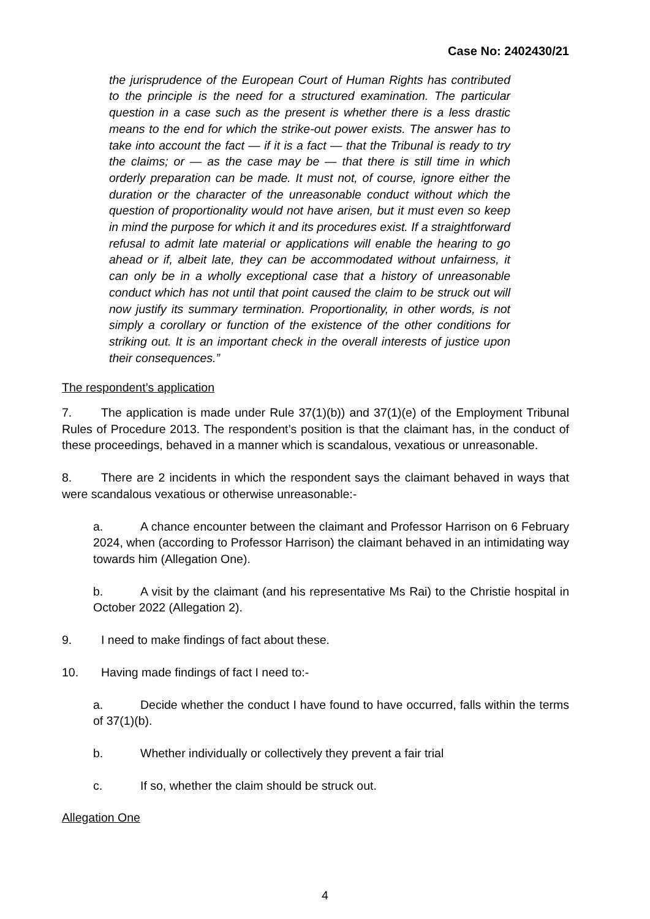Case No: 2402430/21
the jurisprudence of the European Court of Human Rights has contributed to the principle is the need for a structured examination. The particular question in a case such as the present is whether there is a less drastic means to the end for which the strike-out power exists. The answer has to take into account the fact — if it is a fact — that the Tribunal is ready to try the claims; or — as the case may be — that there is still time in which orderly preparation can be made. It must not, of course, ignore either the duration or the character of the unreasonable conduct without which the question of proportionality would not have arisen, but it must even so keep in mind the purpose for which it and its procedures exist. If a straightforward refusal to admit late material or applications will enable the hearing to go ahead or if, albeit late, they can be accommodated without unfairness, it can only be in a wholly exceptional case that a history of unreasonable conduct which has not until that point caused the claim to be struck out will now justify its summary termination. Proportionality, in other words, is not simply a corollary or function of the existence of the other conditions for striking out. It is an important check in the overall interests of justice upon their consequences.”
The respondent’s application
7. The application is made under Rule 37(1)(b)) and 37(1)(e) of the Employment Tribunal Rules of Procedure 2013. The respondent’s position is that the claimant has, in the conduct of these proceedings, behaved in a manner which is scandalous, vexatious or unreasonable.
8. There are 2 incidents in which the respondent says the claimant behaved in ways that were scandalous vexatious or otherwise unreasonable:-
a. A chance encounter between the claimant and Professor Harrison on 6 February 2024, when (according to Professor Harrison) the claimant behaved in an intimidating way towards him (Allegation One).
b. A visit by the claimant (and his representative Ms Rai) to the Christie hospital in October 2022 (Allegation 2).
9. I need to make findings of fact about these.
10. Having made findings of fact I need to:-
a. Decide whether the conduct I have found to have occurred, falls within the terms of 37(1)(b).
b. Whether individually or collectively they prevent a fair trial
c. If so, whether the claim should be struck out.
Allegation One
4